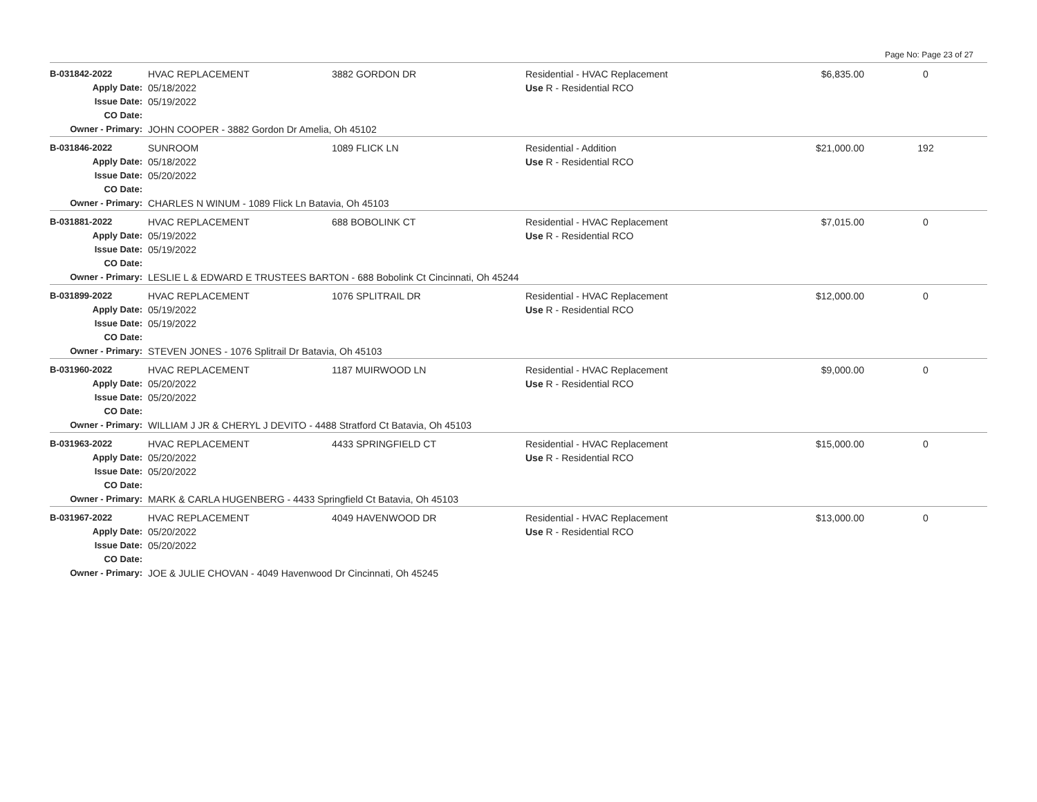Page No: Page 23 of 27
| B-031842-2022 | HVAC REPLACEMENT | 3882 GORDON DR | Residential - HVAC Replacement | $6,835.00 | 0 |
| Apply Date: | 05/18/2022 | | Use R - Residential RCO | | |
| Issue Date: | 05/19/2022 | | | | |
| CO Date: | | | | | |
| Owner - Primary: | JOHN COOPER - 3882 Gordon Dr Amelia, Oh 45102 | | | | |
| B-031846-2022 | SUNROOM | 1089 FLICK LN | Residential - Addition | $21,000.00 | 192 |
| Apply Date: | 05/18/2022 | | Use R - Residential RCO | | |
| Issue Date: | 05/20/2022 | | | | |
| CO Date: | | | | | |
| Owner - Primary: | CHARLES N WINUM - 1089 Flick Ln Batavia, Oh 45103 | | | | |
| B-031881-2022 | HVAC REPLACEMENT | 688 BOBOLINK CT | Residential - HVAC Replacement | $7,015.00 | 0 |
| Apply Date: | 05/19/2022 | | Use R - Residential RCO | | |
| Issue Date: | 05/19/2022 | | | | |
| CO Date: | | | | | |
| Owner - Primary: | LESLIE L & EDWARD E TRUSTEES BARTON - 688 Bobolink Ct Cincinnati, Oh 45244 | | | | |
| B-031899-2022 | HVAC REPLACEMENT | 1076 SPLITRAIL DR | Residential - HVAC Replacement | $12,000.00 | 0 |
| Apply Date: | 05/19/2022 | | Use R - Residential RCO | | |
| Issue Date: | 05/19/2022 | | | | |
| CO Date: | | | | | |
| Owner - Primary: | STEVEN JONES - 1076 Splitrail Dr Batavia, Oh 45103 | | | | |
| B-031960-2022 | HVAC REPLACEMENT | 1187 MUIRWOOD LN | Residential - HVAC Replacement | $9,000.00 | 0 |
| Apply Date: | 05/20/2022 | | Use R - Residential RCO | | |
| Issue Date: | 05/20/2022 | | | | |
| CO Date: | | | | | |
| Owner - Primary: | WILLIAM J JR & CHERYL J DEVITO - 4488 Stratford Ct Batavia, Oh 45103 | | | | |
| B-031963-2022 | HVAC REPLACEMENT | 4433 SPRINGFIELD CT | Residential - HVAC Replacement | $15,000.00 | 0 |
| Apply Date: | 05/20/2022 | | Use R - Residential RCO | | |
| Issue Date: | 05/20/2022 | | | | |
| CO Date: | | | | | |
| Owner - Primary: | MARK & CARLA HUGENBERG - 4433 Springfield Ct Batavia, Oh 45103 | | | | |
| B-031967-2022 | HVAC REPLACEMENT | 4049 HAVENWOOD DR | Residential - HVAC Replacement | $13,000.00 | 0 |
| Apply Date: | 05/20/2022 | | Use R - Residential RCO | | |
| Issue Date: | 05/20/2022 | | | | |
| CO Date: | | | | | |
| Owner - Primary: | JOE & JULIE CHOVAN - 4049 Havenwood Dr Cincinnati, Oh 45245 | | | | |